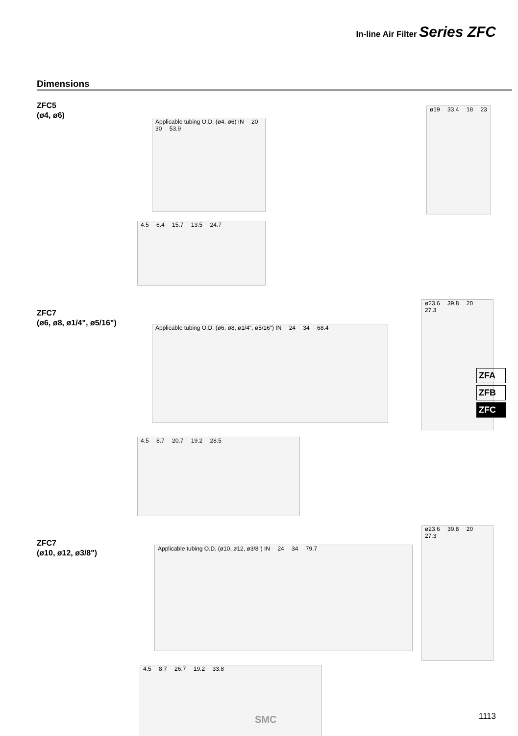In-line Air Filter Series ZFC
Dimensions
ZFC5
(ø4, ø6)
Applicable tubing O.D. (ø4, ø6) IN 20 30 53.9
ø19 33.4 18 23
4.5 6.4 15.7 13.5 24.7
ZFC7
(ø6, ø8, ø1/4", ø5/16")
Applicable tubing O.D. (ø6, ø8, ø1/4", ø5/16") IN 24 34 68.4
ø23.6 39.8 20 27.3
4.5 8.7 20.7 19.2 28.5
ZFC7
(ø10, ø12, ø3/8")
Applicable tubing O.D. (ø10, ø12, ø3/8") IN 24 34 79.7
ø23.6 39.8 20 27.3
4.5 8.7 26.7 19.2 33.8
ZFA
ZFB
ZFC
SMC 1113